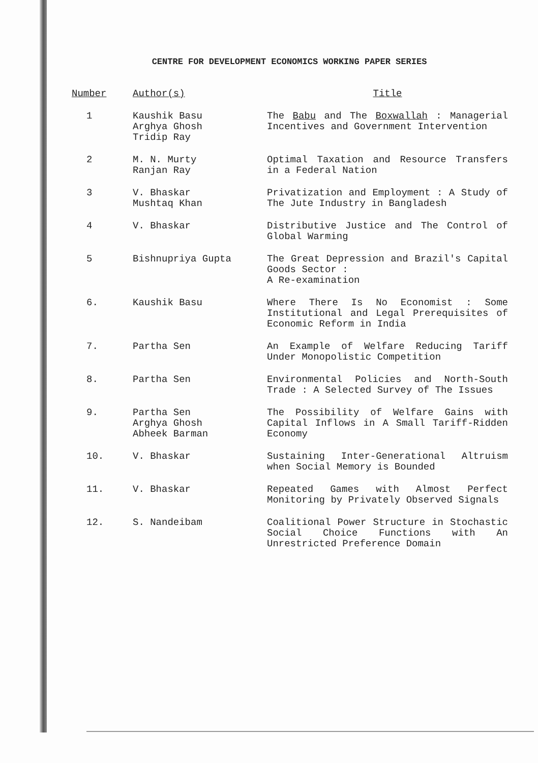CENTRE FOR DEVELOPMENT ECONOMICS WORKING PAPER SERIES
| Number | Author(s) | Title |
| --- | --- | --- |
| 1 | Kaushik Basu Arghya Ghosh Tridip Ray | The Babu and The Boxwallah : Managerial Incentives and Government Intervention |
| 2 | M. N. Murty Ranjan Ray | Optimal Taxation and Resource Transfers in a Federal Nation |
| 3 | V. Bhaskar Mushtaq Khan | Privatization and Employment : A Study of The Jute Industry in Bangladesh |
| 4 | V. Bhaskar | Distributive Justice and The Control of Global Warming |
| 5 | Bishnupriya Gupta | The Great Depression and Brazil's Capital Goods Sector : A Re-examination |
| 6. | Kaushik Basu | Where There Is No Economist : Some Institutional and Legal Prerequisites of Economic Reform in India |
| 7. | Partha Sen | An Example of Welfare Reducing Tariff Under Monopolistic Competition |
| 8. | Partha Sen | Environmental Policies and North-South Trade : A Selected Survey of The Issues |
| 9. | Partha Sen Arghya Ghosh Abheek Barman | The Possibility of Welfare Gains with Capital Inflows in A Small Tariff-Ridden Economy |
| 10. | V. Bhaskar | Sustaining Inter-Generational Altruism when Social Memory is Bounded |
| 11. | V. Bhaskar | Repeated Games with Almost Perfect Monitoring by Privately Observed Signals |
| 12. | S. Nandeibam | Coalitional Power Structure in Stochastic Social Choice Functions with An Unrestricted Preference Domain |